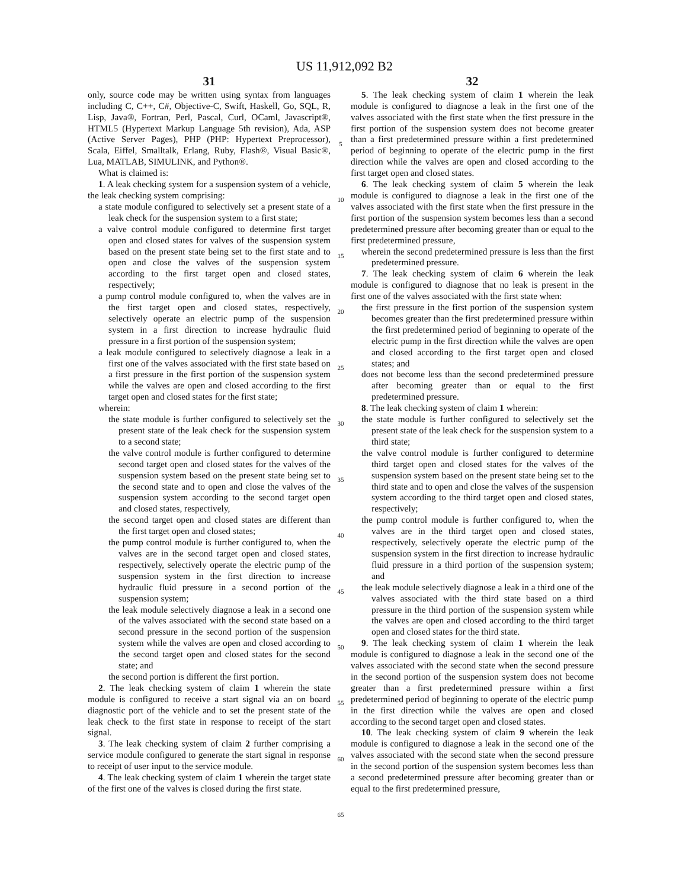US 11,912,092 B2
31
only, source code may be written using syntax from languages including C, C++, C#, Objective-C, Swift, Haskell, Go, SQL, R, Lisp, Java®, Fortran, Perl, Pascal, Curl, OCaml, Javascript®, HTML5 (Hypertext Markup Language 5th revision), Ada, ASP (Active Server Pages), PHP (PHP: Hypertext Preprocessor), Scala, Eiffel, Smalltalk, Erlang, Ruby, Flash®, Visual Basic®, Lua, MATLAB, SIMULINK, and Python®.
What is claimed is:
1. A leak checking system for a suspension system of a vehicle, the leak checking system comprising:
a state module configured to selectively set a present state of a leak check for the suspension system to a first state;
a valve control module configured to determine first target open and closed states for valves of the suspension system based on the present state being set to the first state and to open and close the valves of the suspension system according to the first target open and closed states, respectively;
a pump control module configured to, when the valves are in the first target open and closed states, respectively, selectively operate an electric pump of the suspension system in a first direction to increase hydraulic fluid pressure in a first portion of the suspension system;
a leak module configured to selectively diagnose a leak in a first one of the valves associated with the first state based on a first pressure in the first portion of the suspension system while the valves are open and closed according to the first target open and closed states for the first state;
wherein:
the state module is further configured to selectively set the present state of the leak check for the suspension system to a second state;
the valve control module is further configured to determine second target open and closed states for the valves of the suspension system based on the present state being set to the second state and to open and close the valves of the suspension system according to the second target open and closed states, respectively,
the second target open and closed states are different than the first target open and closed states;
the pump control module is further configured to, when the valves are in the second target open and closed states, respectively, selectively operate the electric pump of the suspension system in the first direction to increase hydraulic fluid pressure in a second portion of the suspension system;
the leak module selectively diagnose a leak in a second one of the valves associated with the second state based on a second pressure in the second portion of the suspension system while the valves are open and closed according to the second target open and closed states for the second state; and
the second portion is different the first portion.
2. The leak checking system of claim 1 wherein the state module is configured to receive a start signal via an on board diagnostic port of the vehicle and to set the present state of the leak check to the first state in response to receipt of the start signal.
3. The leak checking system of claim 2 further comprising a service module configured to generate the start signal in response to receipt of user input to the service module.
4. The leak checking system of claim 1 wherein the target state of the first one of the valves is closed during the first state.
5
10
15
20
25
30
35
40
45
50
55
60
65
32
5. The leak checking system of claim 1 wherein the leak module is configured to diagnose a leak in the first one of the valves associated with the first state when the first pressure in the first portion of the suspension system does not become greater than a first predetermined pressure within a first predetermined period of beginning to operate of the electric pump in the first direction while the valves are open and closed according to the first target open and closed states.
6. The leak checking system of claim 5 wherein the leak module is configured to diagnose a leak in the first one of the valves associated with the first state when the first pressure in the first portion of the suspension system becomes less than a second predetermined pressure after becoming greater than or equal to the first predetermined pressure,
wherein the second predetermined pressure is less than the first predetermined pressure.
7. The leak checking system of claim 6 wherein the leak module is configured to diagnose that no leak is present in the first one of the valves associated with the first state when:
the first pressure in the first portion of the suspension system becomes greater than the first predetermined pressure within the first predetermined period of beginning to operate of the electric pump in the first direction while the valves are open and closed according to the first target open and closed states; and
does not become less than the second predetermined pressure after becoming greater than or equal to the first predetermined pressure.
8. The leak checking system of claim 1 wherein:
the state module is further configured to selectively set the present state of the leak check for the suspension system to a third state;
the valve control module is further configured to determine third target open and closed states for the valves of the suspension system based on the present state being set to the third state and to open and close the valves of the suspension system according to the third target open and closed states, respectively;
the pump control module is further configured to, when the valves are in the third target open and closed states, respectively, selectively operate the electric pump of the suspension system in the first direction to increase hydraulic fluid pressure in a third portion of the suspension system; and
the leak module selectively diagnose a leak in a third one of the valves associated with the third state based on a third pressure in the third portion of the suspension system while the valves are open and closed according to the third target open and closed states for the third state.
9. The leak checking system of claim 1 wherein the leak module is configured to diagnose a leak in the second one of the valves associated with the second state when the second pressure in the second portion of the suspension system does not become greater than a first predetermined pressure within a first predetermined period of beginning to operate of the electric pump in the first direction while the valves are open and closed according to the second target open and closed states.
10. The leak checking system of claim 9 wherein the leak module is configured to diagnose a leak in the second one of the valves associated with the second state when the second pressure in the second portion of the suspension system becomes less than a second predetermined pressure after becoming greater than or equal to the first predetermined pressure,